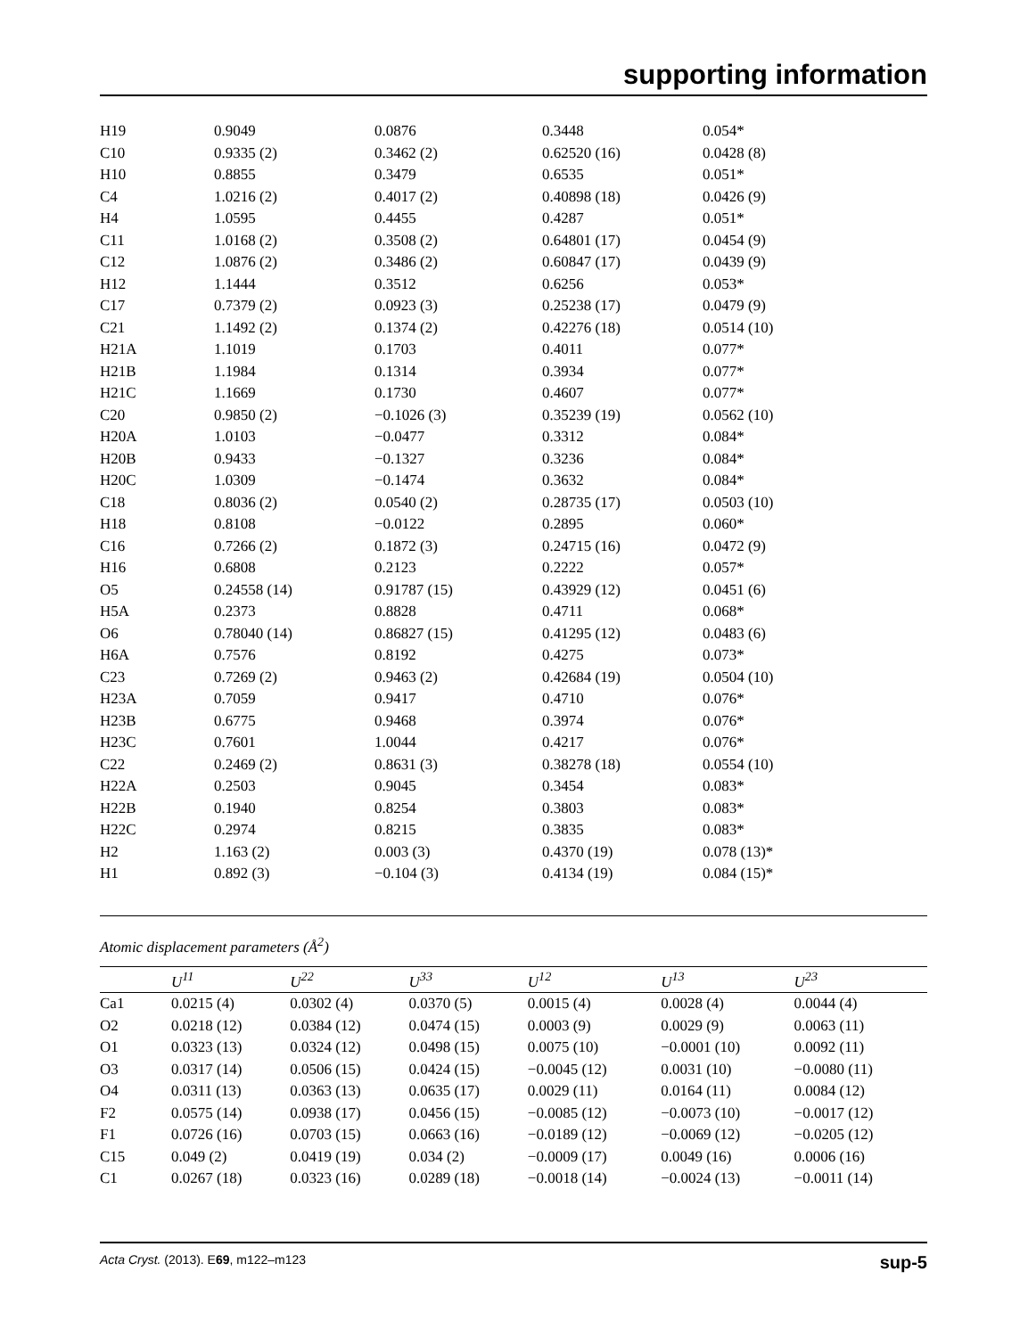supporting information
| H19 | 0.9049 | 0.0876 | 0.3448 | 0.054* |
| C10 | 0.9335 (2) | 0.3462 (2) | 0.62520 (16) | 0.0428 (8) |
| H10 | 0.8855 | 0.3479 | 0.6535 | 0.051* |
| C4 | 1.0216 (2) | 0.4017 (2) | 0.40898 (18) | 0.0426 (9) |
| H4 | 1.0595 | 0.4455 | 0.4287 | 0.051* |
| C11 | 1.0168 (2) | 0.3508 (2) | 0.64801 (17) | 0.0454 (9) |
| C12 | 1.0876 (2) | 0.3486 (2) | 0.60847 (17) | 0.0439 (9) |
| H12 | 1.1444 | 0.3512 | 0.6256 | 0.053* |
| C17 | 0.7379 (2) | 0.0923 (3) | 0.25238 (17) | 0.0479 (9) |
| C21 | 1.1492 (2) | 0.1374 (2) | 0.42276 (18) | 0.0514 (10) |
| H21A | 1.1019 | 0.1703 | 0.4011 | 0.077* |
| H21B | 1.1984 | 0.1314 | 0.3934 | 0.077* |
| H21C | 1.1669 | 0.1730 | 0.4607 | 0.077* |
| C20 | 0.9850 (2) | −0.1026 (3) | 0.35239 (19) | 0.0562 (10) |
| H20A | 1.0103 | −0.0477 | 0.3312 | 0.084* |
| H20B | 0.9433 | −0.1327 | 0.3236 | 0.084* |
| H20C | 1.0309 | −0.1474 | 0.3632 | 0.084* |
| C18 | 0.8036 (2) | 0.0540 (2) | 0.28735 (17) | 0.0503 (10) |
| H18 | 0.8108 | −0.0122 | 0.2895 | 0.060* |
| C16 | 0.7266 (2) | 0.1872 (3) | 0.24715 (16) | 0.0472 (9) |
| H16 | 0.6808 | 0.2123 | 0.2222 | 0.057* |
| O5 | 0.24558 (14) | 0.91787 (15) | 0.43929 (12) | 0.0451 (6) |
| H5A | 0.2373 | 0.8828 | 0.4711 | 0.068* |
| O6 | 0.78040 (14) | 0.86827 (15) | 0.41295 (12) | 0.0483 (6) |
| H6A | 0.7576 | 0.8192 | 0.4275 | 0.073* |
| C23 | 0.7269 (2) | 0.9463 (2) | 0.42684 (19) | 0.0504 (10) |
| H23A | 0.7059 | 0.9417 | 0.4710 | 0.076* |
| H23B | 0.6775 | 0.9468 | 0.3974 | 0.076* |
| H23C | 0.7601 | 1.0044 | 0.4217 | 0.076* |
| C22 | 0.2469 (2) | 0.8631 (3) | 0.38278 (18) | 0.0554 (10) |
| H22A | 0.2503 | 0.9045 | 0.3454 | 0.083* |
| H22B | 0.1940 | 0.8254 | 0.3803 | 0.083* |
| H22C | 0.2974 | 0.8215 | 0.3835 | 0.083* |
| H2 | 1.163 (2) | 0.003 (3) | 0.4370 (19) | 0.078 (13)* |
| H1 | 0.892 (3) | −0.104 (3) | 0.4134 (19) | 0.084 (15)* |
Atomic displacement parameters (Å<sup>2</sup>)
| | U<sup>11</sup> | U<sup>22</sup> | U<sup>33</sup> | U<sup>12</sup> | U<sup>13</sup> | U<sup>23</sup> |
| --- | --- | --- | --- | --- | --- | --- |
| Ca1 | 0.0215 (4) | 0.0302 (4) | 0.0370 (5) | 0.0015 (4) | 0.0028 (4) | 0.0044 (4) |
| O2 | 0.0218 (12) | 0.0384 (12) | 0.0474 (15) | 0.0003 (9) | 0.0029 (9) | 0.0063 (11) |
| O1 | 0.0323 (13) | 0.0324 (12) | 0.0498 (15) | 0.0075 (10) | −0.0001 (10) | 0.0092 (11) |
| O3 | 0.0317 (14) | 0.0506 (15) | 0.0424 (15) | −0.0045 (12) | 0.0031 (10) | −0.0080 (11) |
| O4 | 0.0311 (13) | 0.0363 (13) | 0.0635 (17) | 0.0029 (11) | 0.0164 (11) | 0.0084 (12) |
| F2 | 0.0575 (14) | 0.0938 (17) | 0.0456 (15) | −0.0085 (12) | −0.0073 (10) | −0.0017 (12) |
| F1 | 0.0726 (16) | 0.0703 (15) | 0.0663 (16) | −0.0189 (12) | −0.0069 (12) | −0.0205 (12) |
| C15 | 0.049 (2) | 0.0419 (19) | 0.034 (2) | −0.0009 (17) | 0.0049 (16) | 0.0006 (16) |
| C1 | 0.0267 (18) | 0.0323 (16) | 0.0289 (18) | −0.0018 (14) | −0.0024 (13) | −0.0011 (14) |
Acta Cryst. (2013). E69, m122–m123 sup-5